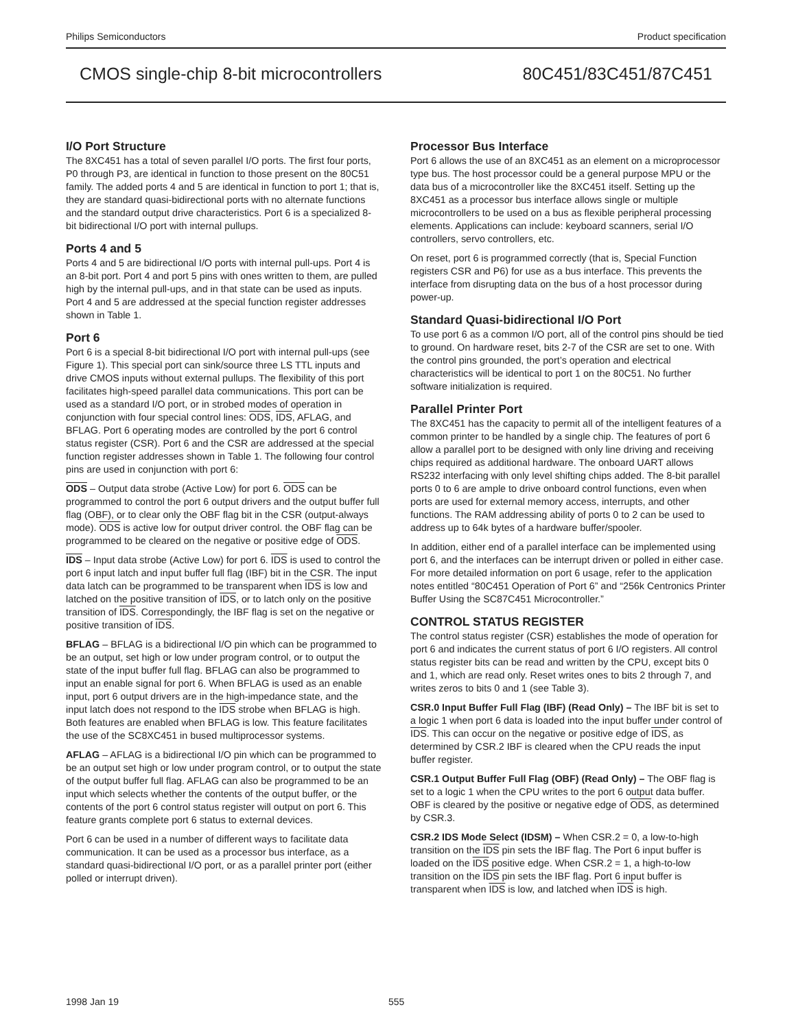Philips Semiconductors Product specification
CMOS single-chip 8-bit microcontrollers 80C451/83C451/87C451
I/O Port Structure
The 8XC451 has a total of seven parallel I/O ports. The first four ports, P0 through P3, are identical in function to those present on the 80C51 family. The added ports 4 and 5 are identical in function to port 1; that is, they are standard quasi-bidirectional ports with no alternate functions and the standard output drive characteristics. Port 6 is a specialized 8-bit bidirectional I/O port with internal pullups.
Ports 4 and 5
Ports 4 and 5 are bidirectional I/O ports with internal pull-ups. Port 4 is an 8-bit port. Port 4 and port 5 pins with ones written to them, are pulled high by the internal pull-ups, and in that state can be used as inputs. Port 4 and 5 are addressed at the special function register addresses shown in Table 1.
Port 6
Port 6 is a special 8-bit bidirectional I/O port with internal pull-ups (see Figure 1). This special port can sink/source three LS TTL inputs and drive CMOS inputs without external pullups. The flexibility of this port facilitates high-speed parallel data communications. This port can be used as a standard I/O port, or in strobed modes of operation in conjunction with four special control lines: ODS, IDS, AFLAG, and BFLAG. Port 6 operating modes are controlled by the port 6 control status register (CSR). Port 6 and the CSR are addressed at the special function register addresses shown in Table 1. The following four control pins are used in conjunction with port 6:
ODS – Output data strobe (Active Low) for port 6. ODS can be programmed to control the port 6 output drivers and the output buffer full flag (OBF), or to clear only the OBF flag bit in the CSR (output-always mode). ODS is active low for output driver control. the OBF flag can be programmed to be cleared on the negative or positive edge of ODS.
IDS – Input data strobe (Active Low) for port 6. IDS is used to control the port 6 input latch and input buffer full flag (IBF) bit in the CSR. The input data latch can be programmed to be transparent when IDS is low and latched on the positive transition of IDS, or to latch only on the positive transition of IDS. Correspondingly, the IBF flag is set on the negative or positive transition of IDS.
BFLAG – BFLAG is a bidirectional I/O pin which can be programmed to be an output, set high or low under program control, or to output the state of the input buffer full flag. BFLAG can also be programmed to input an enable signal for port 6. When BFLAG is used as an enable input, port 6 output drivers are in the high-impedance state, and the input latch does not respond to the IDS strobe when BFLAG is high. Both features are enabled when BFLAG is low. This feature facilitates the use of the SC8XC451 in bused multiprocessor systems.
AFLAG – AFLAG is a bidirectional I/O pin which can be programmed to be an output set high or low under program control, or to output the state of the output buffer full flag. AFLAG can also be programmed to be an input which selects whether the contents of the output buffer, or the contents of the port 6 control status register will output on port 6. This feature grants complete port 6 status to external devices.
Port 6 can be used in a number of different ways to facilitate data communication. It can be used as a processor bus interface, as a standard quasi-bidirectional I/O port, or as a parallel printer port (either polled or interrupt driven).
Processor Bus Interface
Port 6 allows the use of an 8XC451 as an element on a microprocessor type bus. The host processor could be a general purpose MPU or the data bus of a microcontroller like the 8XC451 itself. Setting up the 8XC451 as a processor bus interface allows single or multiple microcontrollers to be used on a bus as flexible peripheral processing elements. Applications can include: keyboard scanners, serial I/O controllers, servo controllers, etc.
On reset, port 6 is programmed correctly (that is, Special Function registers CSR and P6) for use as a bus interface. This prevents the interface from disrupting data on the bus of a host processor during power-up.
Standard Quasi-bidirectional I/O Port
To use port 6 as a common I/O port, all of the control pins should be tied to ground. On hardware reset, bits 2-7 of the CSR are set to one. With the control pins grounded, the port’s operation and electrical characteristics will be identical to port 1 on the 80C51. No further software initialization is required.
Parallel Printer Port
The 8XC451 has the capacity to permit all of the intelligent features of a common printer to be handled by a single chip. The features of port 6 allow a parallel port to be designed with only line driving and receiving chips required as additional hardware. The onboard UART allows RS232 interfacing with only level shifting chips added. The 8-bit parallel ports 0 to 6 are ample to drive onboard control functions, even when ports are used for external memory access, interrupts, and other functions. The RAM addressing ability of ports 0 to 2 can be used to address up to 64k bytes of a hardware buffer/spooler.
In addition, either end of a parallel interface can be implemented using port 6, and the interfaces can be interrupt driven or polled in either case. For more detailed information on port 6 usage, refer to the application notes entitled “80C451 Operation of Port 6” and “256k Centronics Printer Buffer Using the SC87C451 Microcontroller.”
CONTROL STATUS REGISTER
The control status register (CSR) establishes the mode of operation for port 6 and indicates the current status of port 6 I/O registers. All control status register bits can be read and written by the CPU, except bits 0 and 1, which are read only. Reset writes ones to bits 2 through 7, and writes zeros to bits 0 and 1 (see Table 3).
CSR.0 Input Buffer Full Flag (IBF) (Read Only) – The IBF bit is set to a logic 1 when port 6 data is loaded into the input buffer under control of IDS. This can occur on the negative or positive edge of IDS, as determined by CSR.2 IBF is cleared when the CPU reads the input buffer register.
CSR.1 Output Buffer Full Flag (OBF) (Read Only) – The OBF flag is set to a logic 1 when the CPU writes to the port 6 output data buffer. OBF is cleared by the positive or negative edge of ODS, as determined by CSR.3.
CSR.2 IDS Mode Select (IDSM) – When CSR.2 = 0, a low-to-high transition on the IDS pin sets the IBF flag. The Port 6 input buffer is loaded on the IDS positive edge. When CSR.2 = 1, a high-to-low transition on the IDS pin sets the IBF flag. Port 6 input buffer is transparent when IDS is low, and latched when IDS is high.
1998 Jan 19 555